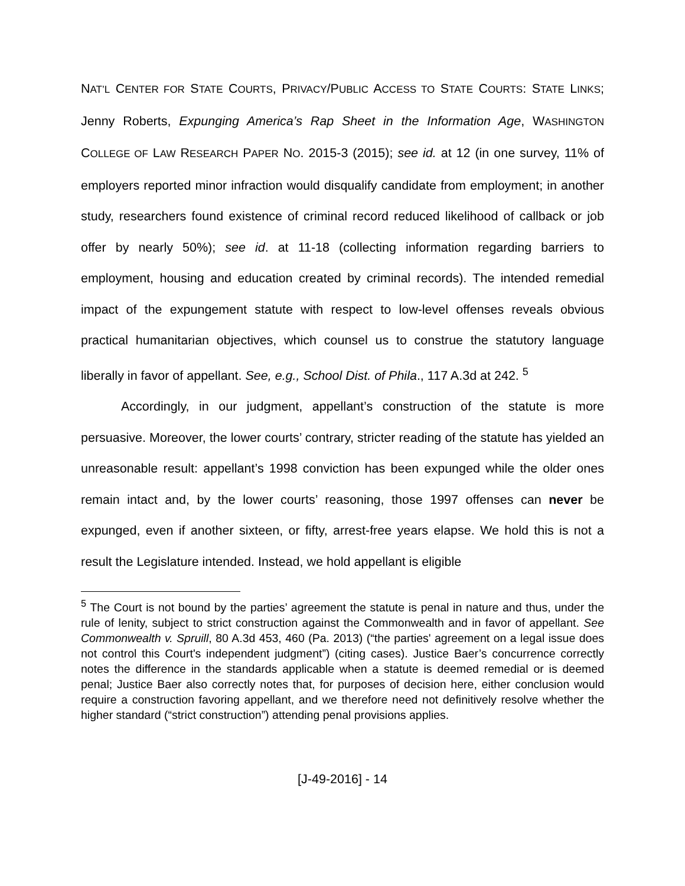NAT’L CENTER FOR STATE COURTS, PRIVACY/PUBLIC ACCESS TO STATE COURTS: STATE LINKS; Jenny Roberts, Expunging America’s Rap Sheet in the Information Age, WASHINGTON COLLEGE OF LAW RESEARCH PAPER NO. 2015-3 (2015); see id. at 12 (in one survey, 11% of employers reported minor infraction would disqualify candidate from employment; in another study, researchers found existence of criminal record reduced likelihood of callback or job offer by nearly 50%); see id. at 11-18 (collecting information regarding barriers to employment, housing and education created by criminal records). The intended remedial impact of the expungement statute with respect to low-level offenses reveals obvious practical humanitarian objectives, which counsel us to construe the statutory language liberally in favor of appellant. See, e.g., School Dist. of Phila., 117 A.3d at 242. <sup>5</sup>
Accordingly, in our judgment, appellant’s construction of the statute is more persuasive. Moreover, the lower courts’ contrary, stricter reading of the statute has yielded an unreasonable result: appellant’s 1998 conviction has been expunged while the older ones remain intact and, by the lower courts’ reasoning, those 1997 offenses can never be expunged, even if another sixteen, or fifty, arrest-free years elapse. We hold this is not a result the Legislature intended. Instead, we hold appellant is eligible
<sup>5</sup> The Court is not bound by the parties’ agreement the statute is penal in nature and thus, under the rule of lenity, subject to strict construction against the Commonwealth and in favor of appellant. See Commonwealth v. Spruill, 80 A.3d 453, 460 (Pa. 2013) (“the parties' agreement on a legal issue does not control this Court's independent judgment”) (citing cases). Justice Baer’s concurrence correctly notes the difference in the standards applicable when a statute is deemed remedial or is deemed penal; Justice Baer also correctly notes that, for purposes of decision here, either conclusion would require a construction favoring appellant, and we therefore need not definitively resolve whether the higher standard (“strict construction”) attending penal provisions applies.
[J-49-2016] - 14